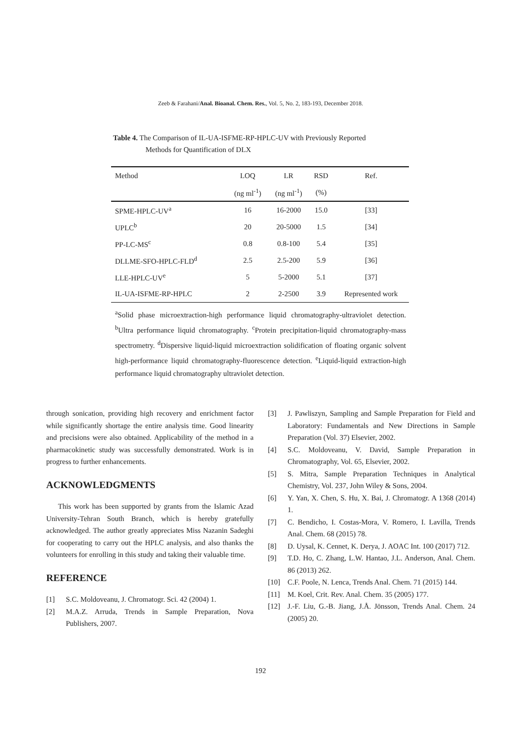Zeeb & Farahani/Anal. Bioanal. Chem. Res., Vol. 5, No. 2, 183-193, December 2018.
Table 4. The Comparison of IL-UA-ISFME-RP-HPLC-UV with Previously Reported
Methods for Quantification of DLX
| Method | LOQ | LR | RSD | Ref. |
| --- | --- | --- | --- | --- |
| | (ng ml<sup>-1</sup>) | (ng ml<sup>-1</sup>) | (%) | |
| SPME-HPLC-UV<sup>a</sup> | 16 | 16-2000 | 15.0 | [33] |
| UPLC<sup>b</sup> | 20 | 20-5000 | 1.5 | [34] |
| PP-LC-MS<sup>c</sup> | 0.8 | 0.8-100 | 5.4 | [35] |
| DLLME-SFO-HPLC-FLD<sup>d</sup> | 2.5 | 2.5-200 | 5.9 | [36] |
| LLE-HPLC-UV<sup>e</sup> | 5 | 5-2000 | 5.1 | [37] |
| IL-UA-ISFME-RP-HPLC | 2 | 2-2500 | 3.9 | Represented work |
<sup>a</sup> Solid phase microextraction-high performance liquid chromatography-ultraviolet detection. <sup>b</sup>Ultra performance liquid chromatography. <sup>c</sup>Protein precipitation-liquid chromatography-mass spectrometry. <sup>d</sup>Dispersive liquid-liquid microextraction solidification of floating organic solvent high-performance liquid chromatography-fluorescence detection. <sup>e</sup>Liquid-liquid extraction-high performance liquid chromatography ultraviolet detection.
through sonication, providing high recovery and enrichment factor while significantly shortage the entire analysis time. Good linearity and precisions were also obtained. Applicability of the method in a pharmacokinetic study was successfully demonstrated. Work is in progress to further enhancements.
ACKNOWLEDGMENTS
This work has been supported by grants from the Islamic Azad University-Tehran South Branch, which is hereby gratefully acknowledged. The author greatly appreciates Miss Nazanin Sadeghi for cooperating to carry out the HPLC analysis, and also thanks the volunteers for enrolling in this study and taking their valuable time.
REFERENCE
[1] S.C. Moldoveanu, J. Chromatogr. Sci. 42 (2004) 1.
[2] M.A.Z. Arruda, Trends in Sample Preparation, Nova Publishers, 2007.
[3] J. Pawliszyn, Sampling and Sample Preparation for Field and Laboratory: Fundamentals and New Directions in Sample Preparation (Vol. 37) Elsevier, 2002.
[4] S.C. Moldoveanu, V. David, Sample Preparation in Chromatography, Vol. 65, Elsevier, 2002.
[5] S. Mitra, Sample Preparation Techniques in Analytical Chemistry, Vol. 237, John Wiley & Sons, 2004.
[6] Y. Yan, X. Chen, S. Hu, X. Bai, J. Chromatogr. A 1368 (2014) 1.
[7] C. Bendicho, I. Costas-Mora, V. Romero, I. Lavilla, Trends Anal. Chem. 68 (2015) 78.
[8] D. Uysal, K. Cennet, K. Derya, J. AOAC Int. 100 (2017) 712.
[9] T.D. Ho, C. Zhang, L.W. Hantao, J.L. Anderson, Anal. Chem. 86 (2013) 262.
[10] C.F. Poole, N. Lenca, Trends Anal. Chem. 71 (2015) 144.
[11] M. Koel, Crit. Rev. Anal. Chem. 35 (2005) 177.
[12] J.-F. Liu, G.-B. Jiang, J.Å. Jönsson, Trends Anal. Chem. 24 (2005) 20.
192